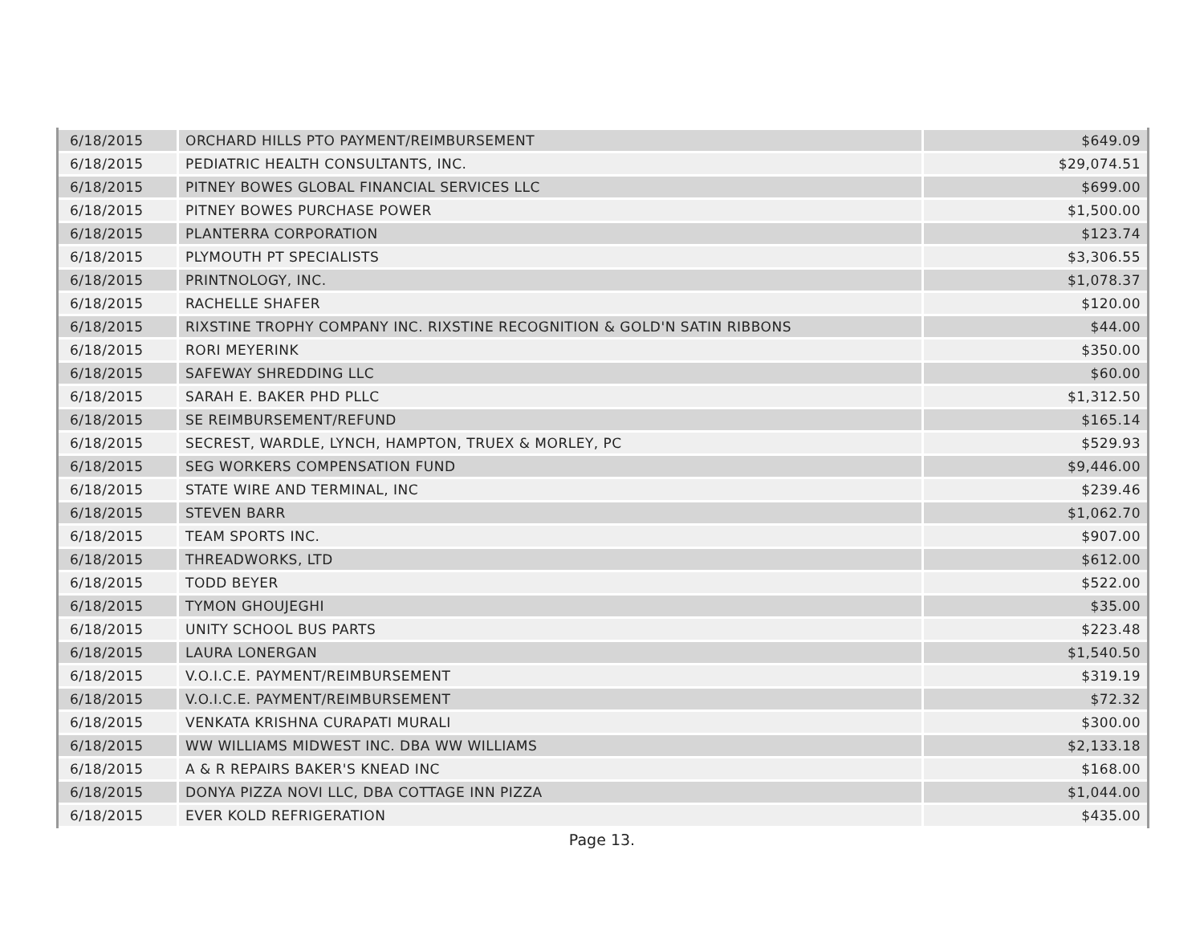| 6/18/2015 | ORCHARD HILLS PTO PAYMENT/REIMBURSEMENT | $649.09 |
| 6/18/2015 | PEDIATRIC HEALTH CONSULTANTS, INC. | $29,074.51 |
| 6/18/2015 | PITNEY BOWES GLOBAL FINANCIAL SERVICES LLC | $699.00 |
| 6/18/2015 | PITNEY BOWES PURCHASE POWER | $1,500.00 |
| 6/18/2015 | PLANTERRA CORPORATION | $123.74 |
| 6/18/2015 | PLYMOUTH PT SPECIALISTS | $3,306.55 |
| 6/18/2015 | PRINTNOLOGY, INC. | $1,078.37 |
| 6/18/2015 | RACHELLE SHAFER | $120.00 |
| 6/18/2015 | RIXSTINE TROPHY COMPANY INC. RIXSTINE RECOGNITION & GOLD'N SATIN RIBBONS | $44.00 |
| 6/18/2015 | RORI MEYERINK | $350.00 |
| 6/18/2015 | SAFEWAY SHREDDING LLC | $60.00 |
| 6/18/2015 | SARAH E. BAKER PHD PLLC | $1,312.50 |
| 6/18/2015 | SE REIMBURSEMENT/REFUND | $165.14 |
| 6/18/2015 | SECREST, WARDLE, LYNCH, HAMPTON, TRUEX & MORLEY, PC | $529.93 |
| 6/18/2015 | SEG WORKERS COMPENSATION FUND | $9,446.00 |
| 6/18/2015 | STATE WIRE AND TERMINAL, INC | $239.46 |
| 6/18/2015 | STEVEN BARR | $1,062.70 |
| 6/18/2015 | TEAM SPORTS INC. | $907.00 |
| 6/18/2015 | THREADWORKS, LTD | $612.00 |
| 6/18/2015 | TODD BEYER | $522.00 |
| 6/18/2015 | TYMON GHOUJEGHI | $35.00 |
| 6/18/2015 | UNITY SCHOOL BUS PARTS | $223.48 |
| 6/18/2015 | LAURA LONERGAN | $1,540.50 |
| 6/18/2015 | V.O.I.C.E. PAYMENT/REIMBURSEMENT | $319.19 |
| 6/18/2015 | V.O.I.C.E. PAYMENT/REIMBURSEMENT | $72.32 |
| 6/18/2015 | VENKATA KRISHNA CURAPATI MURALI | $300.00 |
| 6/18/2015 | WW WILLIAMS MIDWEST INC. DBA WW WILLIAMS | $2,133.18 |
| 6/18/2015 | A & R REPAIRS BAKER'S KNEAD INC | $168.00 |
| 6/18/2015 | DONYA PIZZA NOVI LLC, DBA COTTAGE INN PIZZA | $1,044.00 |
| 6/18/2015 | EVER KOLD REFRIGERATION | $435.00 |
Page 13.